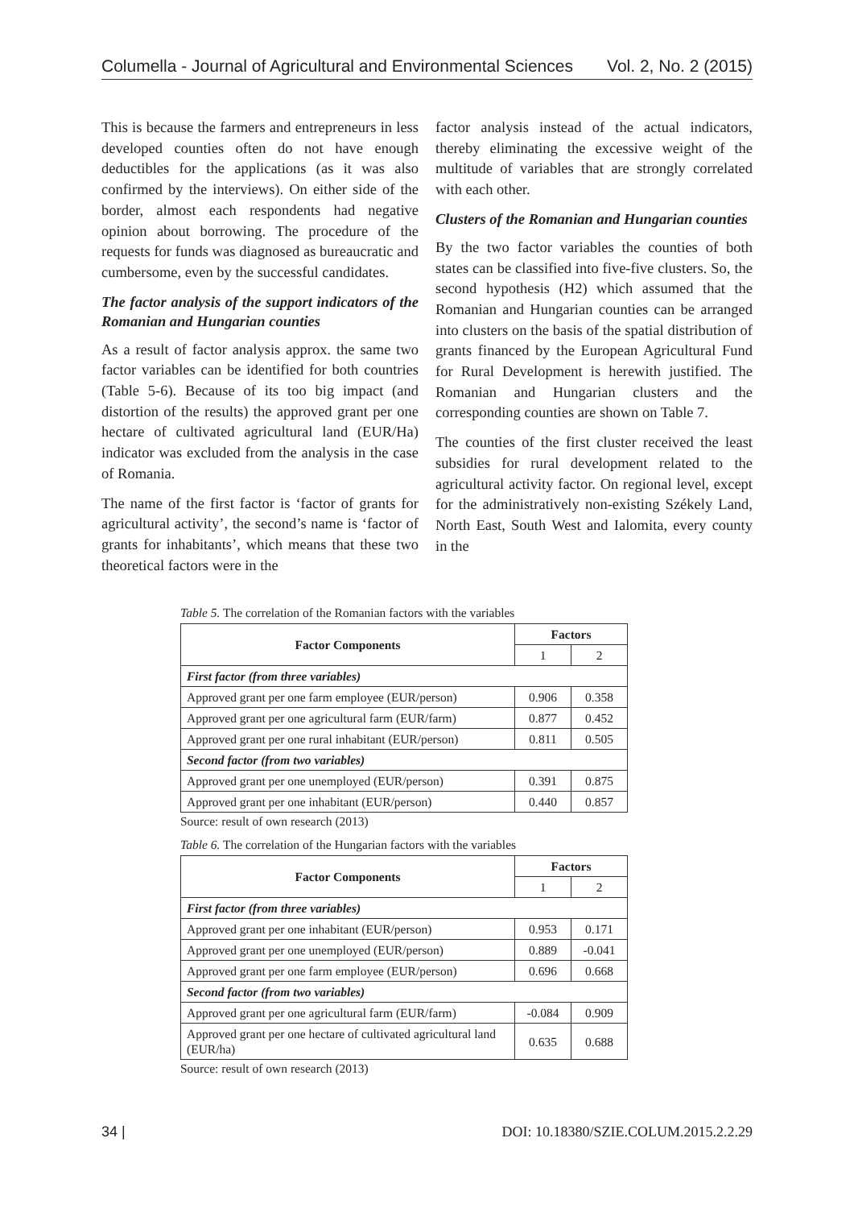Columella - Journal of Agricultural and Environmental Sciences Vol. 2, No. 2 (2015)
This is because the farmers and entrepreneurs in less developed counties often do not have enough deductibles for the applications (as it was also confirmed by the interviews). On either side of the border, almost each respondents had negative opinion about borrowing. The procedure of the requests for funds was diagnosed as bureaucratic and cumbersome, even by the successful candidates.
The factor analysis of the support indicators of the Romanian and Hungarian counties
As a result of factor analysis approx. the same two factor variables can be identified for both countries (Table 5-6). Because of its too big impact (and distortion of the results) the approved grant per one hectare of cultivated agricultural land (EUR/Ha) indicator was excluded from the analysis in the case of Romania.
The name of the first factor is ‘factor of grants for agricultural activity’, the second’s name is ‘factor of grants for inhabitants’, which means that these two theoretical factors were in the
factor analysis instead of the actual indicators, thereby eliminating the excessive weight of the multitude of variables that are strongly correlated with each other.
Clusters of the Romanian and Hungarian counties
By the two factor variables the counties of both states can be classified into five-five clusters. So, the second hypothesis (H2) which assumed that the Romanian and Hungarian counties can be arranged into clusters on the basis of the spatial distribution of grants financed by the European Agricultural Fund for Rural Development is herewith justified. The Romanian and Hungarian clusters and the corresponding counties are shown on Table 7.
The counties of the first cluster received the least subsidies for rural development related to the agricultural activity factor. On regional level, except for the administratively non-existing Székely Land, North East, South West and Ialomita, every county in the
Table 5. The correlation of the Romanian factors with the variables
| Factor Components | Factors | |
| --- | --- | --- |
| | 1 | 2 |
| First factor (from three variables) | | |
| Approved grant per one farm employee (EUR/person) | 0.906 | 0.358 |
| Approved grant per one agricultural farm (EUR/farm) | 0.877 | 0.452 |
| Approved grant per one rural inhabitant (EUR/person) | 0.811 | 0.505 |
| Second factor (from two variables) | | |
| Approved grant per one unemployed (EUR/person) | 0.391 | 0.875 |
| Approved grant per one inhabitant (EUR/person) | 0.440 | 0.857 |
Source: result of own research (2013)
Table 6. The correlation of the Hungarian factors with the variables
| Factor Components | Factors | |
| --- | --- | --- |
| | 1 | 2 |
| First factor (from three variables) | | |
| Approved grant per one inhabitant (EUR/person) | 0.953 | 0.171 |
| Approved grant per one unemployed (EUR/person) | 0.889 | -0.041 |
| Approved grant per one farm employee (EUR/person) | 0.696 | 0.668 |
| Second factor (from two variables) | | |
| Approved grant per one agricultural farm (EUR/farm) | -0.084 | 0.909 |
| Approved grant per one hectare of cultivated agricultural land (EUR/ha) | 0.635 | 0.688 |
Source: result of own research (2013)
34 | DOI: 10.18380/SZIE.COLUM.2015.2.2.29